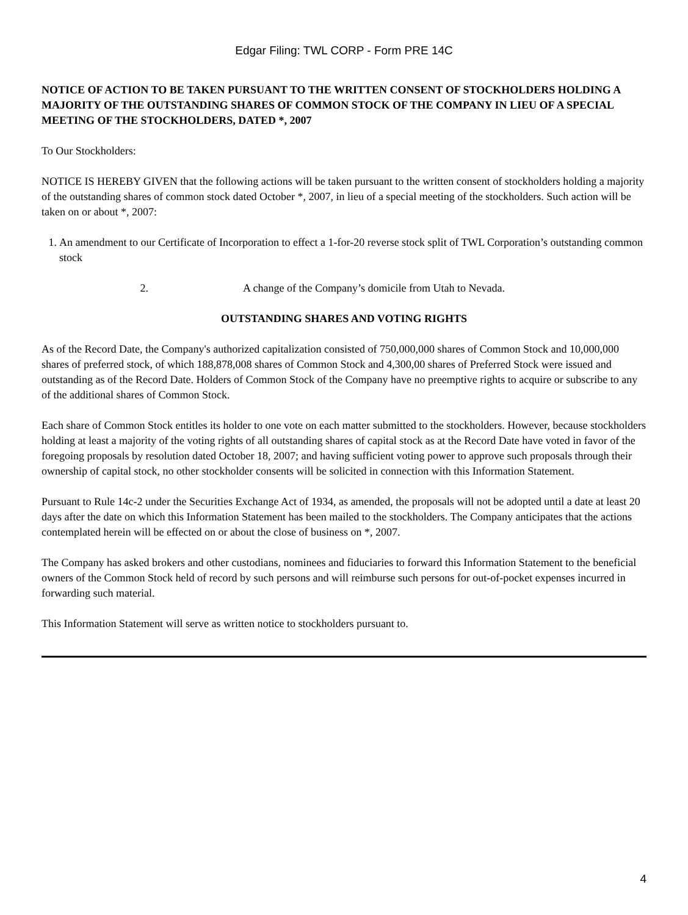Edgar Filing: TWL CORP - Form PRE 14C
NOTICE OF ACTION TO BE TAKEN PURSUANT TO THE WRITTEN CONSENT OF STOCKHOLDERS HOLDING A MAJORITY OF THE OUTSTANDING SHARES OF COMMON STOCK OF THE COMPANY IN LIEU OF A SPECIAL MEETING OF THE STOCKHOLDERS, DATED *, 2007
To Our Stockholders:
NOTICE IS HEREBY GIVEN that the following actions will be taken pursuant to the written consent of stockholders holding a majority of the outstanding shares of common stock dated October *, 2007, in lieu of a special meeting of the stockholders. Such action will be taken on or about *, 2007:
1. An amendment to our Certificate of Incorporation to effect a 1-for-20 reverse stock split of TWL Corporation’s outstanding common stock
2. A change of the Company’s domicile from Utah to Nevada.
OUTSTANDING SHARES AND VOTING RIGHTS
As of the Record Date, the Company's authorized capitalization consisted of 750,000,000 shares of Common Stock and 10,000,000 shares of preferred stock, of which 188,878,008 shares of Common Stock and 4,300,00 shares of Preferred Stock were issued and outstanding as of the Record Date. Holders of Common Stock of the Company have no preemptive rights to acquire or subscribe to any of the additional shares of Common Stock.
Each share of Common Stock entitles its holder to one vote on each matter submitted to the stockholders. However, because stockholders holding at least a majority of the voting rights of all outstanding shares of capital stock as at the Record Date have voted in favor of the foregoing proposals by resolution dated October 18, 2007; and having sufficient voting power to approve such proposals through their ownership of capital stock, no other stockholder consents will be solicited in connection with this Information Statement.
Pursuant to Rule 14c-2 under the Securities Exchange Act of 1934, as amended, the proposals will not be adopted until a date at least 20 days after the date on which this Information Statement has been mailed to the stockholders. The Company anticipates that the actions contemplated herein will be effected on or about the close of business on *, 2007.
The Company has asked brokers and other custodians, nominees and fiduciaries to forward this Information Statement to the beneficial owners of the Common Stock held of record by such persons and will reimburse such persons for out-of-pocket expenses incurred in forwarding such material.
This Information Statement will serve as written notice to stockholders pursuant to.
4